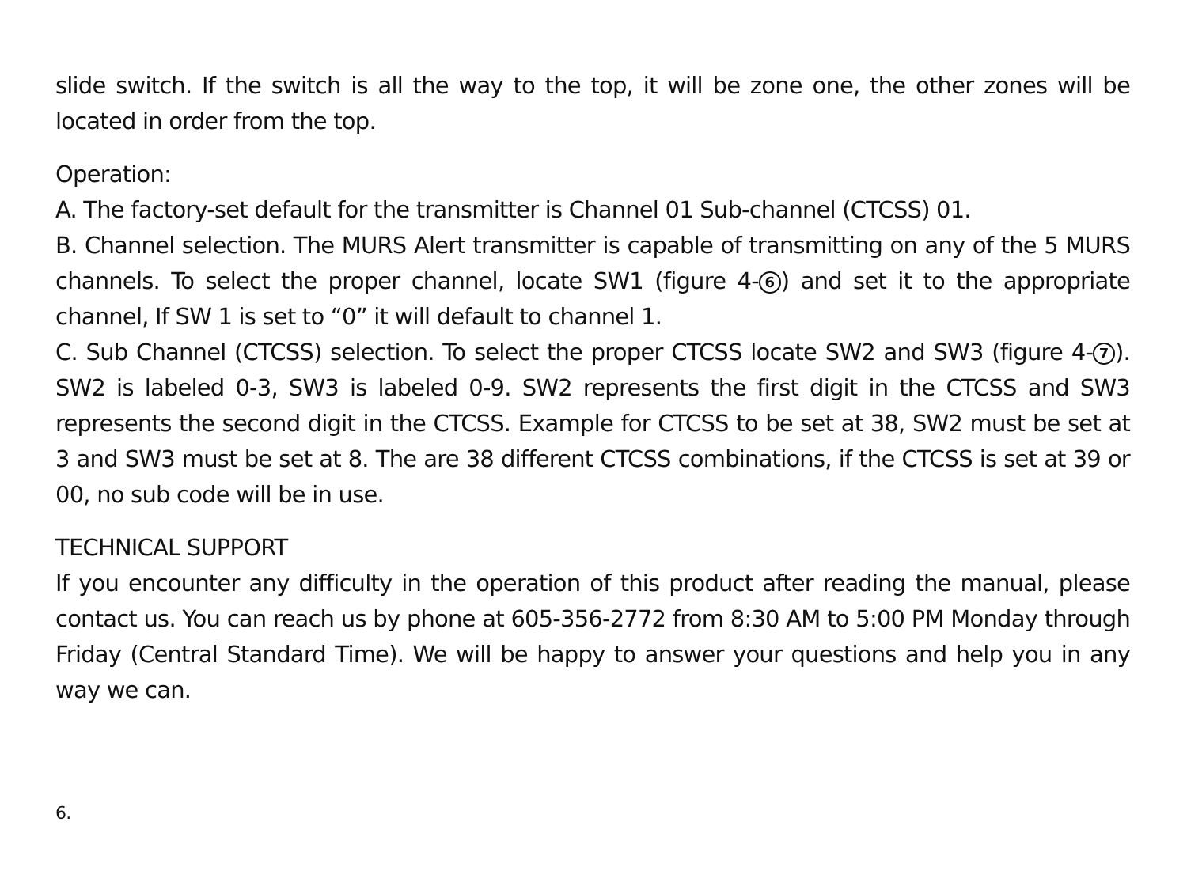slide switch. If the switch is all the way to the top, it will be zone one, the other zones will be located in order from the top.
Operation:
A. The factory-set default for the transmitter is Channel 01 Sub-channel (CTCSS) 01.
B. Channel selection. The MURS Alert transmitter is capable of transmitting on any of the 5 MURS channels. To select the proper channel, locate SW1 (figure 4- 6) and set it to the appropriate channel, If SW 1 is set to “0” it will default to channel 1.
C. Sub Channel (CTCSS) selection. To select the proper CTCSS locate SW2 and SW3 (figure 4- 7). SW2 is labeled 0-3, SW3 is labeled 0-9. SW2 represents the first digit in the CTCSS and SW3 represents the second digit in the CTCSS. Example for CTCSS to be set at 38, SW2 must be set at 3 and SW3 must be set at 8. The are 38 different CTCSS combinations, if the CTCSS is set at 39 or 00, no sub code will be in use.
TECHNICAL SUPPORT
If you encounter any difficulty in the operation of this product after reading the manual, please contact us. You can reach us by phone at 605-356-2772 from 8:30 AM to 5:00 PM Monday through Friday (Central Standard Time). We will be happy to answer your questions and help you in any way we can.
6.